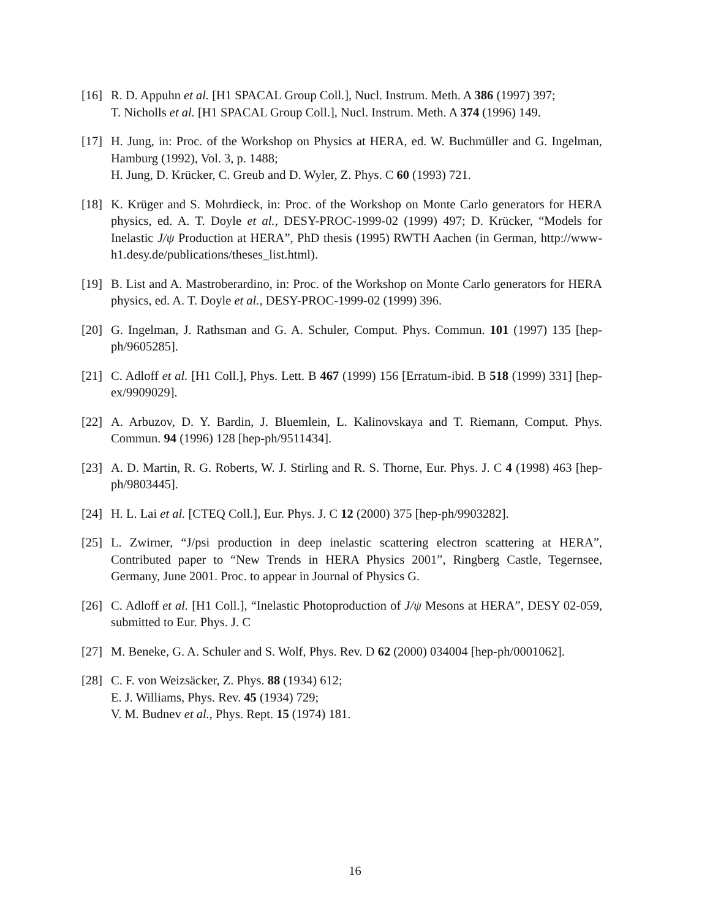[16]
R. D. Appuhn et al. [H1 SPACAL Group Coll.], Nucl. Instrum. Meth. A 386 (1997) 397;
T. Nicholls et al. [H1 SPACAL Group Coll.], Nucl. Instrum. Meth. A 374 (1996) 149.
[17]
H. Jung, in: Proc. of the Workshop on Physics at HERA, ed. W. Buchmüller and G. Ingelman, Hamburg (1992), Vol. 3, p. 1488;
H. Jung, D. Krücker, C. Greub and D. Wyler, Z. Phys. C 60 (1993) 721.
[18]
K. Krüger and S. Mohrdieck, in: Proc. of the Workshop on Monte Carlo generators for HERA physics, ed. A. T. Doyle et al., DESY-PROC-1999-02 (1999) 497; D. Krücker, “Models for Inelastic J/ψ Production at HERA”, PhD thesis (1995) RWTH Aachen (in German, http://www-h1.desy.de/publications/theses_list.html).
[19]
B. List and A. Mastroberardino, in: Proc. of the Workshop on Monte Carlo generators for HERA physics, ed. A. T. Doyle et al., DESY-PROC-1999-02 (1999) 396.
[20]
G. Ingelman, J. Rathsman and G. A. Schuler, Comput. Phys. Commun. 101 (1997) 135 [hep-ph/9605285].
[21]
C. Adloff et al. [H1 Coll.], Phys. Lett. B 467 (1999) 156 [Erratum-ibid. B 518 (1999) 331] [hep-ex/9909029].
[22]
A. Arbuzov, D. Y. Bardin, J. Bluemlein, L. Kalinovskaya and T. Riemann, Comput. Phys. Commun. 94 (1996) 128 [hep-ph/9511434].
[23]
A. D. Martin, R. G. Roberts, W. J. Stirling and R. S. Thorne, Eur. Phys. J. C 4 (1998) 463 [hep-ph/9803445].
[24]
H. L. Lai et al. [CTEQ Coll.], Eur. Phys. J. C 12 (2000) 375 [hep-ph/9903282].
[25]
L. Zwirner, “J/psi production in deep inelastic scattering electron scattering at HERA”, Contributed paper to “New Trends in HERA Physics 2001”, Ringberg Castle, Tegernsee, Germany, June 2001. Proc. to appear in Journal of Physics G.
[26]
C. Adloff et al. [H1 Coll.], “Inelastic Photoproduction of J/ψ Mesons at HERA”, DESY 02-059, submitted to Eur. Phys. J. C
[27]
M. Beneke, G. A. Schuler and S. Wolf, Phys. Rev. D 62 (2000) 034004 [hep-ph/0001062].
[28]
C. F. von Weizsäcker, Z. Phys. 88 (1934) 612;
E. J. Williams, Phys. Rev. 45 (1934) 729;
V. M. Budnev et al., Phys. Rept. 15 (1974) 181.
16